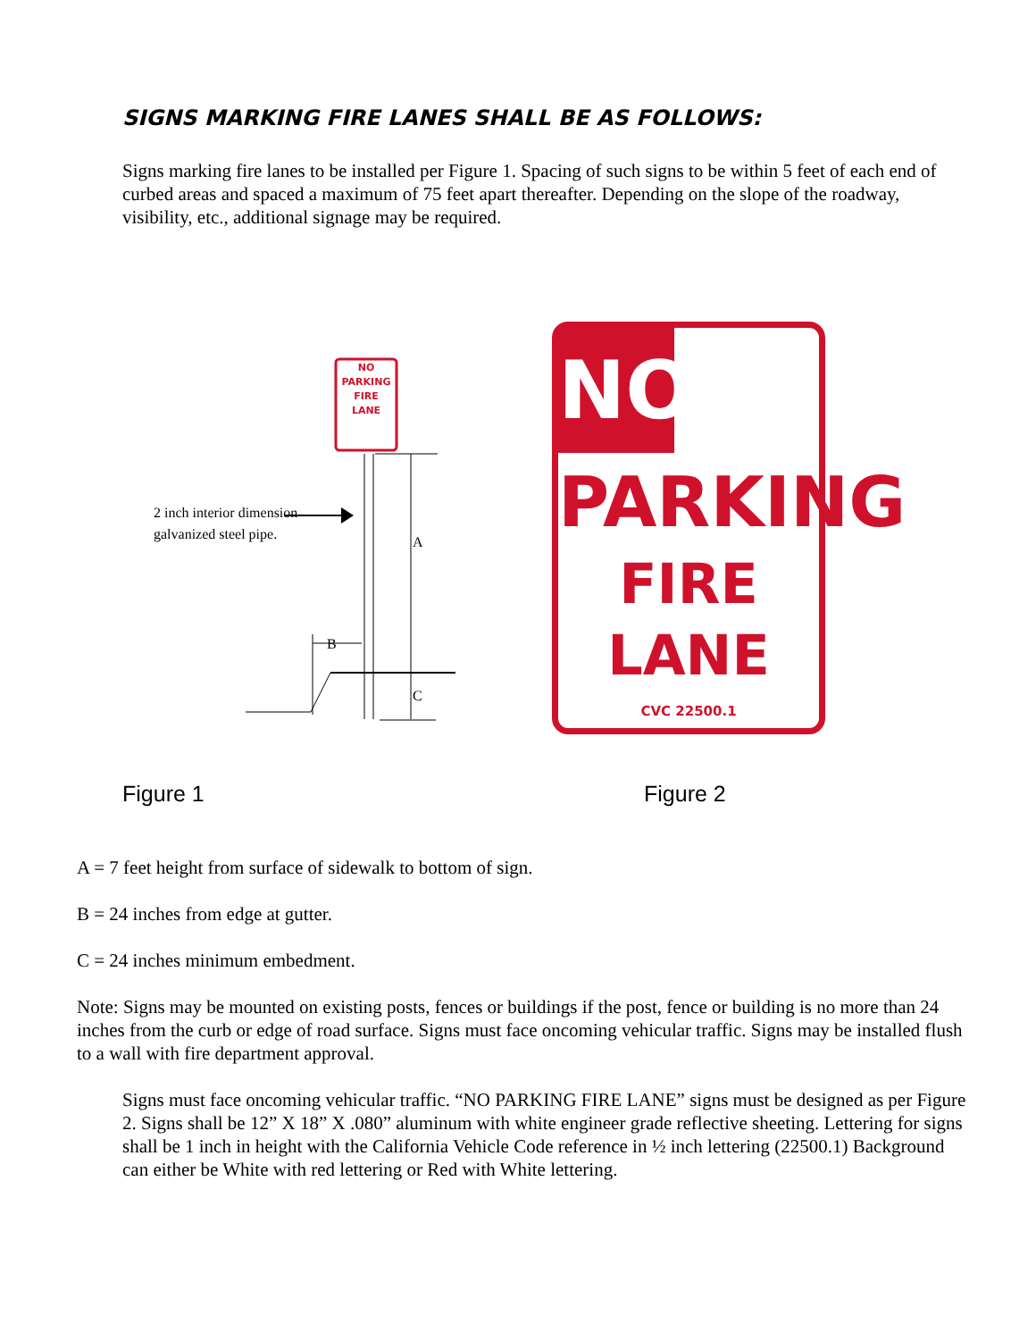SIGNS MARKING FIRE LANES SHALL BE AS FOLLOWS:
Signs marking fire lanes to be installed per Figure 1. Spacing of such signs to be within 5 feet of each end of curbed areas and spaced a maximum of 75 feet apart thereafter. Depending on the slope of the roadway, visibility, etc., additional signage may be required.
NO
PARKING
FIRE
LANE
2 inch interior dimension
galvanized steel pipe.
A
B
C
NO
PARKING
FIRE
LANE
CVC 22500.1
Figure 1 Figure 2
A = 7 feet height from surface of sidewalk to bottom of sign.
B = 24 inches from edge at gutter.
C = 24 inches minimum embedment.
Note: Signs may be mounted on existing posts, fences or buildings if the post, fence or building is no more than 24 inches from the curb or edge of road surface. Signs must face oncoming vehicular traffic. Signs may be installed flush to a wall with fire department approval.
Signs must face oncoming vehicular traffic. “NO PARKING FIRE LANE” signs must be designed as per Figure 2. Signs shall be 12” X 18” X .080” aluminum with white engineer grade reflective sheeting. Lettering for signs shall be 1 inch in height with the California Vehicle Code reference in ½ inch lettering (22500.1) Background can either be White with red lettering or Red with White lettering.